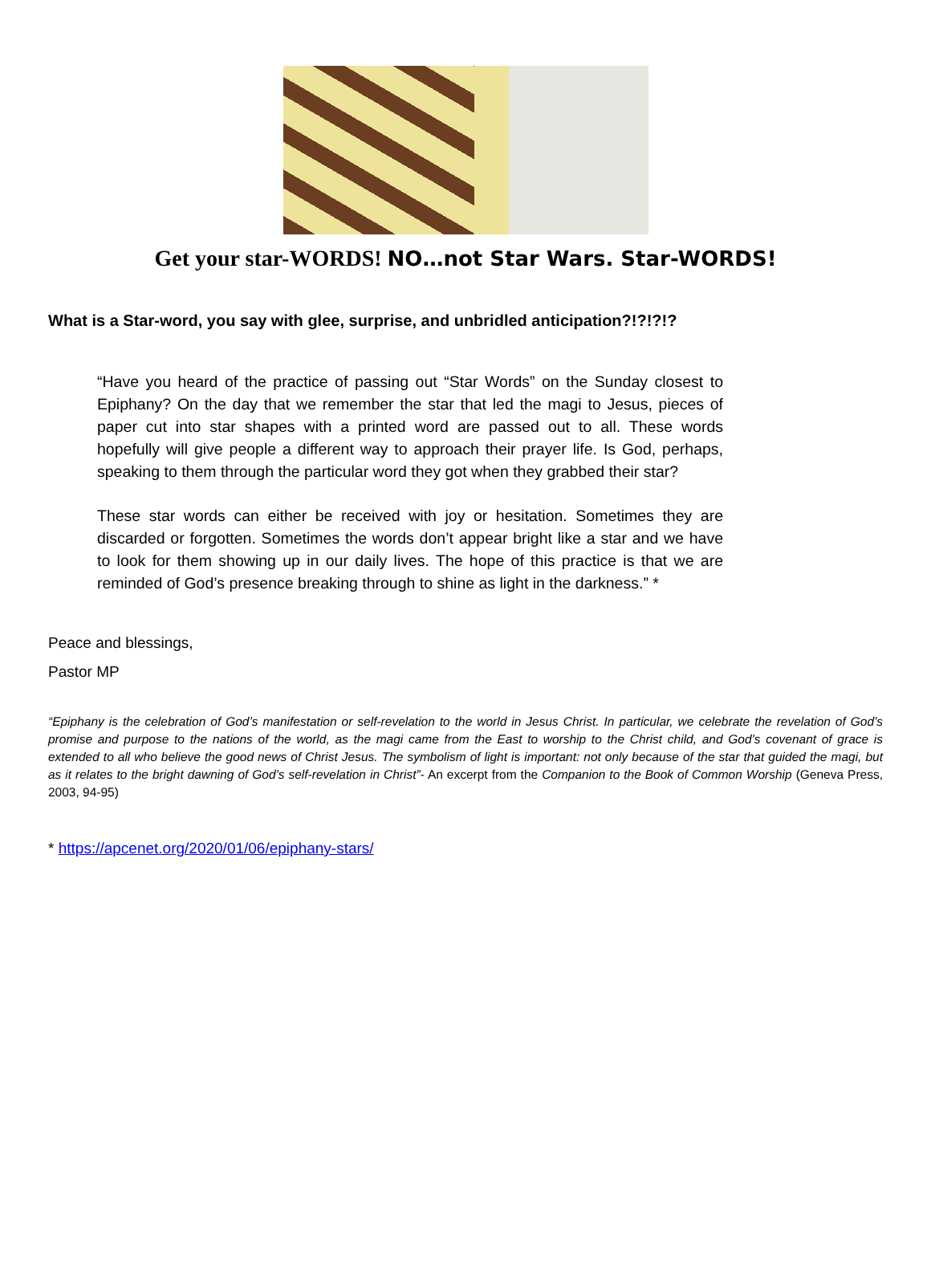Get your star-WORDS! NO…not Star Wars. Star-WORDS!
What is a Star-word, you say with glee, surprise, and unbridled anticipation?!?!?!?
“Have you heard of the practice of passing out “Star Words” on the Sunday closest to Epiphany? On the day that we remember the star that led the magi to Jesus, pieces of paper cut into star shapes with a printed word are passed out to all. These words hopefully will give people a different way to approach their prayer life. Is God, perhaps, speaking to them through the particular word they got when they grabbed their star?
These star words can either be received with joy or hesitation. Sometimes they are discarded or forgotten. Sometimes the words don’t appear bright like a star and we have to look for them showing up in our daily lives. The hope of this practice is that we are reminded of God’s presence breaking through to shine as light in the darkness.” *
Peace and blessings,
Pastor MP
“Epiphany is the celebration of God’s manifestation or self-revelation to the world in Jesus Christ. In particular, we celebrate the revelation of God’s promise and purpose to the nations of the world, as the magi came from the East to worship to the Christ child, and God’s covenant of grace is extended to all who believe the good news of Christ Jesus. The symbolism of light is important: not only because of the star that guided the magi, but as it relates to the bright dawning of God’s self-revelation in Christ”- An excerpt from the Companion to the Book of Common Worship (Geneva Press, 2003, 94-95)
* https://apcenet.org/2020/01/06/epiphany-stars/